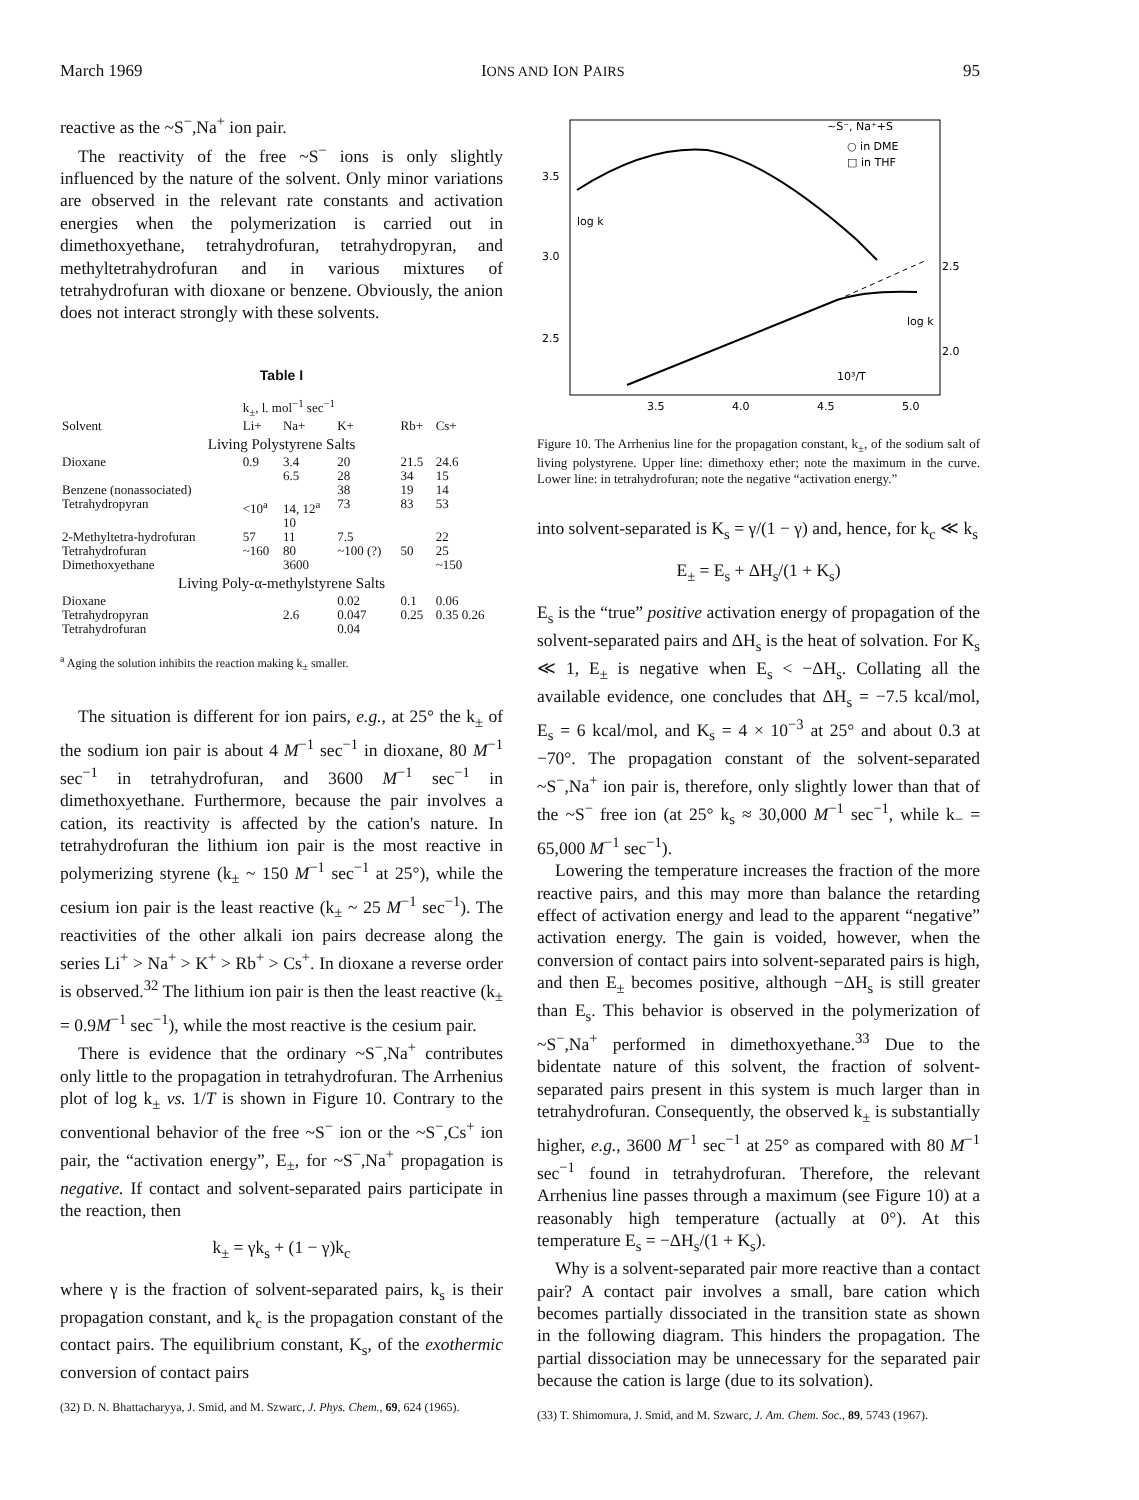March 1969 IONS AND ION PAIRS 95
reactive as the ~S<sup>−</sup>,Na<sup>+</sup> ion pair.
The reactivity of the free ~S<sup>−</sup> ions is only slightly influenced by the nature of the solvent. Only minor variations are observed in the relevant rate constants and activation energies when the polymerization is carried out in dimethoxyethane, tetrahydrofuran, tetrahydropyran, and methyltetrahydrofuran and in various mixtures of tetrahydrofuran with dioxane or benzene. Obviously, the anion does not interact strongly with these solvents.
Table I
| | k<sub>±</sub>, l. mol<sup>−1</sup> sec<sup>−1</sup> | | | | |
| --- | --- | --- | --- | --- | --- |
| Solvent | Li+ | Na+ | K+ | Rb+ | Cs+ |
| Living Polystyrene Salts | | | | | |
| Dioxane | 0.9 | 3.4 6.5 | 20 28 | 21.5 34 | 24.6 15 |
| Benzene (nonassociated) | | | 38 | 19 | 14 |
| Tetrahydropyran | <10<sup>a</sup> | 14, 12<sup>a</sup> 10 | 73 | 83 | 53 |
| 2-Methyltetra-hydrofuran | 57 | 11 | 7.5 | | 22 |
| Tetrahydrofuran | ~160 | 80 | ~100 (?) | 50 | 25 |
| Dimethoxyethane | | 3600 | | | ~150 |
| Living Poly-α-methylstyrene Salts | | | | | |
| Dioxane | | | 0.02 | 0.1 | 0.06 |
| Tetrahydropyran | | 2.6 | 0.047 | 0.25 | 0.35 0.26 |
| Tetrahydrofuran | | | 0.04 | | |
<sup>a</sup> Aging the solution inhibits the reaction making k<sub>±</sub> smaller.
The situation is different for ion pairs, e.g., at 25° the k<sub>±</sub> of the sodium ion pair is about 4 M<sup>−1</sup> sec<sup>−1</sup> in dioxane, 80 M<sup>−1</sup> sec<sup>−1</sup> in tetrahydrofuran, and 3600 M<sup>−1</sup> sec<sup>−1</sup> in dimethoxyethane. Furthermore, because the pair involves a cation, its reactivity is affected by the cation's nature. In tetrahydrofuran the lithium ion pair is the most reactive in polymerizing styrene (k<sub>±</sub> ~ 150 M<sup>−1</sup> sec<sup>−1</sup> at 25°), while the cesium ion pair is the least reactive (k<sub>±</sub> ~ 25 M<sup>−1</sup> sec<sup>−1</sup>). The reactivities of the other alkali ion pairs decrease along the series Li<sup>+</sup> > Na<sup>+</sup> > K<sup>+</sup> > Rb<sup>+</sup> > Cs<sup>+</sup>. In dioxane a reverse order is observed.<sup>32</sup> The lithium ion pair is then the least reactive (k<sub>±</sub> = 0.9M<sup>−1</sup> sec<sup>−1</sup>), while the most reactive is the cesium pair.
There is evidence that the ordinary ~S<sup>−</sup>,Na<sup>+</sup> contributes only little to the propagation in tetrahydrofuran. The Arrhenius plot of log k<sub>±</sub> vs. 1/T is shown in Figure 10. Contrary to the conventional behavior of the free ~S<sup>−</sup> ion or the ~S<sup>−</sup>,Cs<sup>+</sup> ion pair, the “activation energy”, E<sub>±</sub>, for ~S<sup>−</sup>,Na<sup>+</sup> propagation is negative. If contact and solvent-separated pairs participate in the reaction, then
k<sub>±</sub> = γk<sub>s</sub> + (1 − γ)k<sub>c</sub>
where γ is the fraction of solvent-separated pairs, k<sub>s</sub> is their propagation constant, and k<sub>c</sub> is the propagation constant of the contact pairs. The equilibrium constant, K<sub>s</sub>, of the exothermic conversion of contact pairs
(32) D. N. Bhattacharyya, J. Smid, and M. Szwarc, J. Phys. Chem., 69, 624 (1965).
3.5
3.0
2.5
2.5
2.0
3.5
4.0
4.5
5.0
log k
log k
10³/T
~S⁻, Na⁺+S
○ in DME
□ in THF
Figure 10. The Arrhenius line for the propagation constant, k<sub>±</sub>, of the sodium salt of living polystyrene. Upper line: dimethoxy ether; note the maximum in the curve. Lower line: in tetrahydrofuran; note the negative “activation energy.”
into solvent-separated is K<sub>s</sub> = γ/(1 − γ) and, hence, for k<sub>c</sub> ≪ k<sub>s</sub>
E<sub>±</sub> = E<sub>s</sub> + ΔH<sub>s</sub>/(1 + K<sub>s</sub>)
E<sub>s</sub> is the “true” positive activation energy of propagation of the solvent-separated pairs and ΔH<sub>s</sub> is the heat of solvation. For K<sub>s</sub> ≪ 1, E<sub>±</sub> is negative when E<sub>s</sub> < −ΔH<sub>s</sub>. Collating all the available evidence, one concludes that ΔH<sub>s</sub> = −7.5 kcal/mol, E<sub>s</sub> = 6 kcal/mol, and K<sub>s</sub> = 4 × 10<sup>−3</sup> at 25° and about 0.3 at −70°. The propagation constant of the solvent-separated ~S<sup>−</sup>,Na<sup>+</sup> ion pair is, therefore, only slightly lower than that of the ~S<sup>−</sup> free ion (at 25° k<sub>s</sub> ≈ 30,000 M<sup>−1</sup> sec<sup>−1</sup>, while k<sub>−</sub> = 65,000 M<sup>−1</sup> sec<sup>−1</sup>).
Lowering the temperature increases the fraction of the more reactive pairs, and this may more than balance the retarding effect of activation energy and lead to the apparent “negative” activation energy. The gain is voided, however, when the conversion of contact pairs into solvent-separated pairs is high, and then E<sub>±</sub> becomes positive, although −ΔH<sub>s</sub> is still greater than E<sub>s</sub>. This behavior is observed in the polymerization of ~S<sup>−</sup>,Na<sup>+</sup> performed in dimethoxyethane.<sup>33</sup> Due to the bidentate nature of this solvent, the fraction of solvent-separated pairs present in this system is much larger than in tetrahydrofuran. Consequently, the observed k<sub>±</sub> is substantially higher, e.g., 3600 M<sup>−1</sup> sec<sup>−1</sup> at 25° as compared with 80 M<sup>−1</sup> sec<sup>−1</sup> found in tetrahydrofuran. Therefore, the relevant Arrhenius line passes through a maximum (see Figure 10) at a reasonably high temperature (actually at 0°). At this temperature E<sub>s</sub> = −ΔH<sub>s</sub>/(1 + K<sub>s</sub>).
Why is a solvent-separated pair more reactive than a contact pair? A contact pair involves a small, bare cation which becomes partially dissociated in the transition state as shown in the following diagram. This hinders the propagation. The partial dissociation may be unnecessary for the separated pair because the cation is large (due to its solvation).
(33) T. Shimomura, J. Smid, and M. Szwarc, J. Am. Chem. Soc., 89, 5743 (1967).